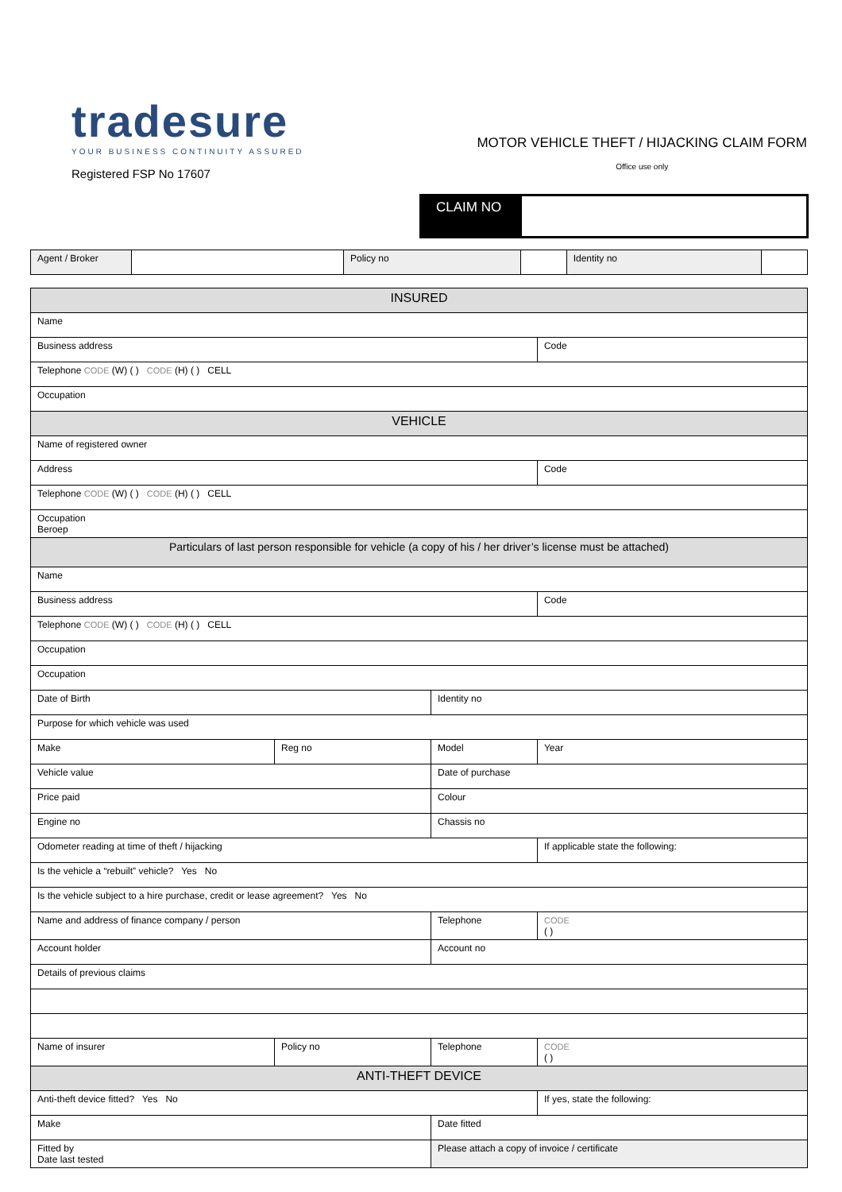tradesure
YOUR BUSINESS CONTINUITY ASSURED
Registered FSP No 17607
MOTOR VEHICLE THEFT / HIJACKING CLAIM FORM
Office use only
CLAIM NO
| Agent / Broker | | Policy no | | Identity no | |
| INSURED | | | | |
| Name | | | | |
| Business address | | | | Code |
| Telephone CODE (W) ( ) CODE (H) ( ) CELL | | | | |
| Occupation | | | | |
| VEHICLE | | | | |
| Name of registered owner | | | | |
| Address | | | | Code |
| Telephone CODE (W) ( ) CODE (H) ( ) CELL | | | | |
| Occupation Beroep | | | | |
| Particulars of last person responsible for vehicle (a copy of his / her driver’s license must be attached) | | | | |
| Name | | | | |
| Business address | | | | Code |
| Telephone CODE (W) ( ) CODE (H) ( ) CELL | | | | |
| Occupation | | | | |
| Occupation | | | | |
| Date of Birth | | Identity no | | |
| Purpose for which vehicle was used | | | | |
| Make | Reg no | Model | | Year |
| Vehicle value | | Date of purchase | | |
| Price paid | | Colour | | |
| Engine no | | Chassis no | | |
| Odometer reading at time of theft / hijacking | | | | If applicable state the following: |
| Is the vehicle a “rebuilt” vehicle? Yes No | | | | |
| Is the vehicle subject to a hire purchase, credit or lease agreement? Yes No | | | | |
| Name and address of finance company / person | | | Telephone | CODE ( ) |
| Account holder | | | Account no | |
| Details of previous claims | | | | |
| Name of insurer | Policy no | | Telephone | CODE ( ) |
| ANTI-THEFT DEVICE | | | | |
| Anti-theft device fitted? Yes No | | | | If yes, state the following: |
| Make | | Date fitted | | |
| Fitted by Date last tested | | | Please attach a copy of invoice / certificate | |